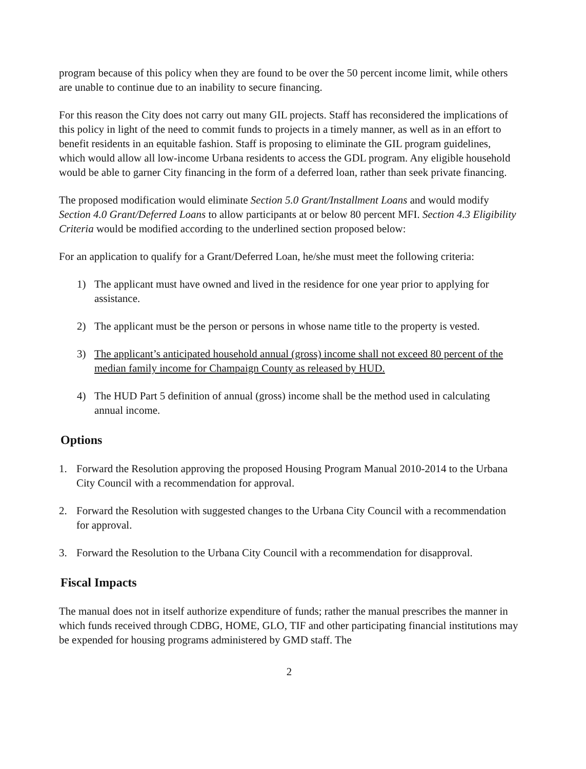program because of this policy when they are found to be over the 50 percent income limit, while others are unable to continue due to an inability to secure financing.
For this reason the City does not carry out many GIL projects. Staff has reconsidered the implications of this policy in light of the need to commit funds to projects in a timely manner, as well as in an effort to benefit residents in an equitable fashion. Staff is proposing to eliminate the GIL program guidelines, which would allow all low-income Urbana residents to access the GDL program. Any eligible household would be able to garner City financing in the form of a deferred loan, rather than seek private financing.
The proposed modification would eliminate Section 5.0 Grant/Installment Loans and would modify Section 4.0 Grant/Deferred Loans to allow participants at or below 80 percent MFI. Section 4.3 Eligibility Criteria would be modified according to the underlined section proposed below:
For an application to qualify for a Grant/Deferred Loan, he/she must meet the following criteria:
1) The applicant must have owned and lived in the residence for one year prior to applying for assistance.
2) The applicant must be the person or persons in whose name title to the property is vested.
3) The applicant’s anticipated household annual (gross) income shall not exceed 80 percent of the median family income for Champaign County as released by HUD.
4) The HUD Part 5 definition of annual (gross) income shall be the method used in calculating annual income.
Options
1. Forward the Resolution approving the proposed Housing Program Manual 2010-2014 to the Urbana City Council with a recommendation for approval.
2. Forward the Resolution with suggested changes to the Urbana City Council with a recommendation for approval.
3. Forward the Resolution to the Urbana City Council with a recommendation for disapproval.
Fiscal Impacts
The manual does not in itself authorize expenditure of funds; rather the manual prescribes the manner in which funds received through CDBG, HOME, GLO, TIF and other participating financial institutions may be expended for housing programs administered by GMD staff. The
2